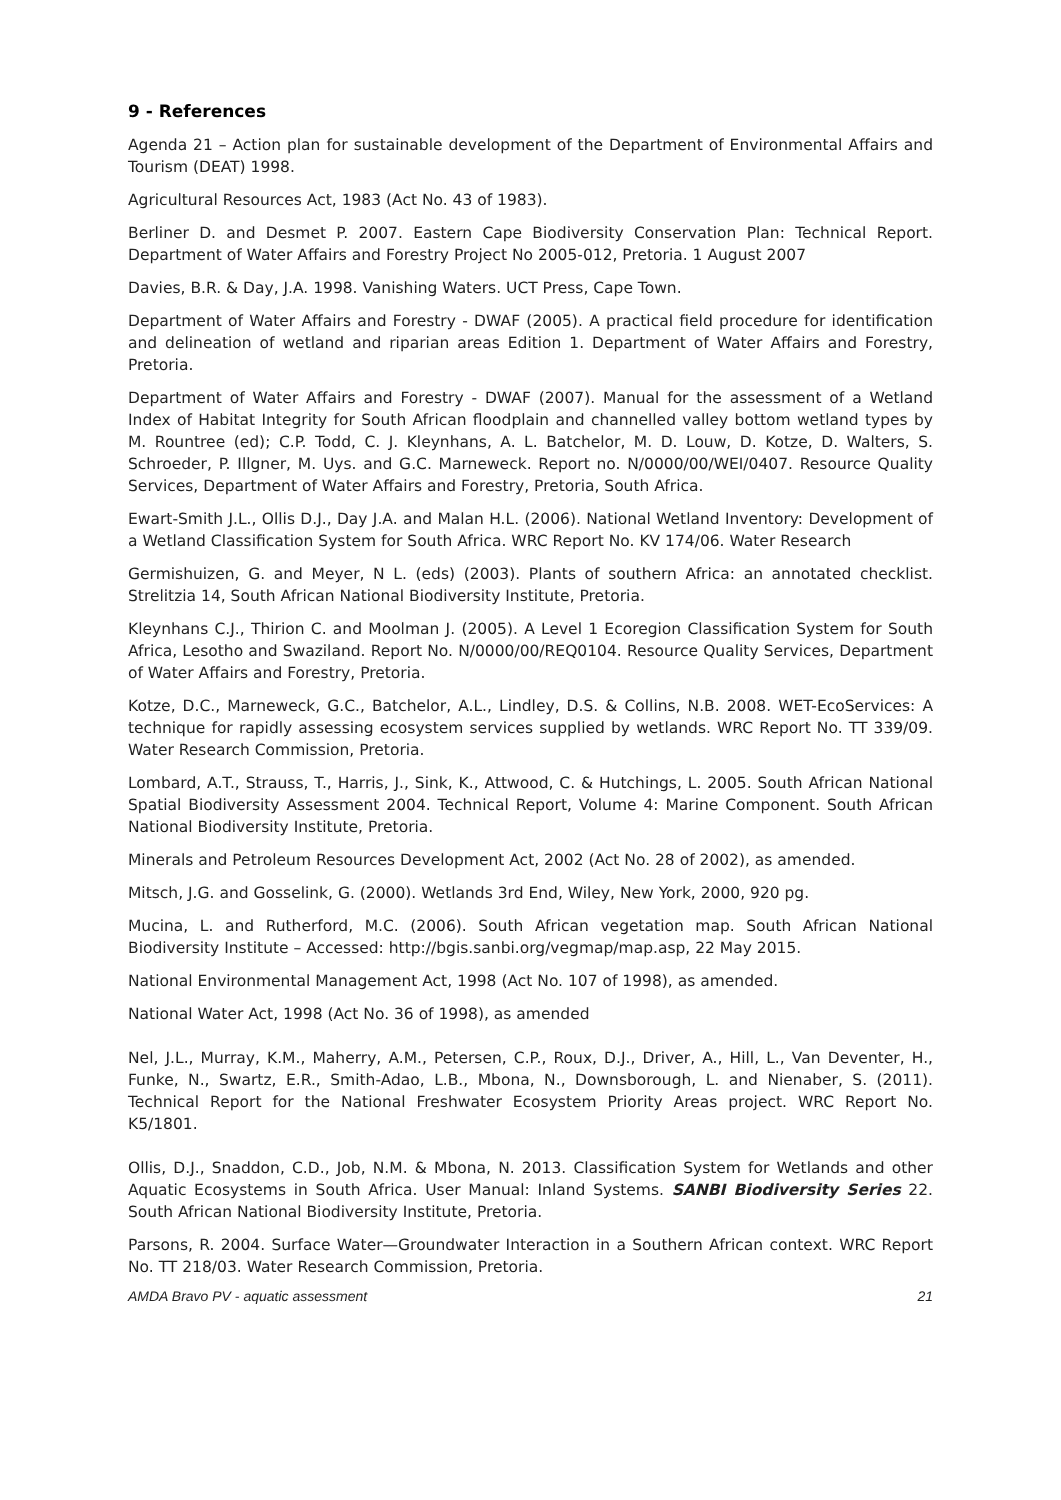9 - References
Agenda 21 – Action plan for sustainable development of the Department of Environmental Affairs and Tourism (DEAT) 1998.
Agricultural Resources Act, 1983 (Act No. 43 of 1983).
Berliner D. and Desmet P. 2007. Eastern Cape Biodiversity Conservation Plan: Technical Report. Department of Water Affairs and Forestry Project No 2005-012, Pretoria. 1 August 2007
Davies, B.R. & Day, J.A. 1998. Vanishing Waters. UCT Press, Cape Town.
Department of Water Affairs and Forestry - DWAF (2005). A practical field procedure for identification and delineation of wetland and riparian areas Edition 1. Department of Water Affairs and Forestry, Pretoria.
Department of Water Affairs and Forestry - DWAF (2007). Manual for the assessment of a Wetland Index of Habitat Integrity for South African floodplain and channelled valley bottom wetland types by M. Rountree (ed); C.P. Todd, C. J. Kleynhans, A. L. Batchelor, M. D. Louw, D. Kotze, D. Walters, S. Schroeder, P. Illgner, M. Uys. and G.C. Marneweck. Report no. N/0000/00/WEI/0407. Resource Quality Services, Department of Water Affairs and Forestry, Pretoria, South Africa.
Ewart-Smith J.L., Ollis D.J., Day J.A. and Malan H.L. (2006). National Wetland Inventory: Development of a Wetland Classification System for South Africa. WRC Report No. KV 174/06. Water Research
Germishuizen, G. and Meyer, N L. (eds) (2003). Plants of southern Africa: an annotated checklist. Strelitzia 14, South African National Biodiversity Institute, Pretoria.
Kleynhans C.J., Thirion C. and Moolman J. (2005). A Level 1 Ecoregion Classification System for South Africa, Lesotho and Swaziland. Report No. N/0000/00/REQ0104. Resource Quality Services, Department of Water Affairs and Forestry, Pretoria.
Kotze, D.C., Marneweck, G.C., Batchelor, A.L., Lindley, D.S. & Collins, N.B. 2008. WET-EcoServices: A technique for rapidly assessing ecosystem services supplied by wetlands. WRC Report No. TT 339/09. Water Research Commission, Pretoria.
Lombard, A.T., Strauss, T., Harris, J., Sink, K., Attwood, C. & Hutchings, L. 2005. South African National Spatial Biodiversity Assessment 2004. Technical Report, Volume 4: Marine Component. South African National Biodiversity Institute, Pretoria.
Minerals and Petroleum Resources Development Act, 2002 (Act No. 28 of 2002), as amended.
Mitsch, J.G. and Gosselink, G. (2000). Wetlands 3rd End, Wiley, New York, 2000, 920 pg.
Mucina, L. and Rutherford, M.C. (2006). South African vegetation map. South African National Biodiversity Institute – Accessed: http://bgis.sanbi.org/vegmap/map.asp, 22 May 2015.
National Environmental Management Act, 1998 (Act No. 107 of 1998), as amended.
National Water Act, 1998 (Act No. 36 of 1998), as amended
Nel, J.L., Murray, K.M., Maherry, A.M., Petersen, C.P., Roux, D.J., Driver, A., Hill, L., Van Deventer, H., Funke, N., Swartz, E.R., Smith-Adao, L.B., Mbona, N., Downsborough, L. and Nienaber, S. (2011). Technical Report for the National Freshwater Ecosystem Priority Areas project. WRC Report No. K5/1801.
Ollis, D.J., Snaddon, C.D., Job, N.M. & Mbona, N. 2013. Classification System for Wetlands and other Aquatic Ecosystems in South Africa. User Manual: Inland Systems. SANBI Biodiversity Series 22. South African National Biodiversity Institute, Pretoria.
Parsons, R. 2004. Surface Water—Groundwater Interaction in a Southern African context. WRC Report No. TT 218/03. Water Research Commission, Pretoria.
AMDA Bravo PV - aquatic assessment 21